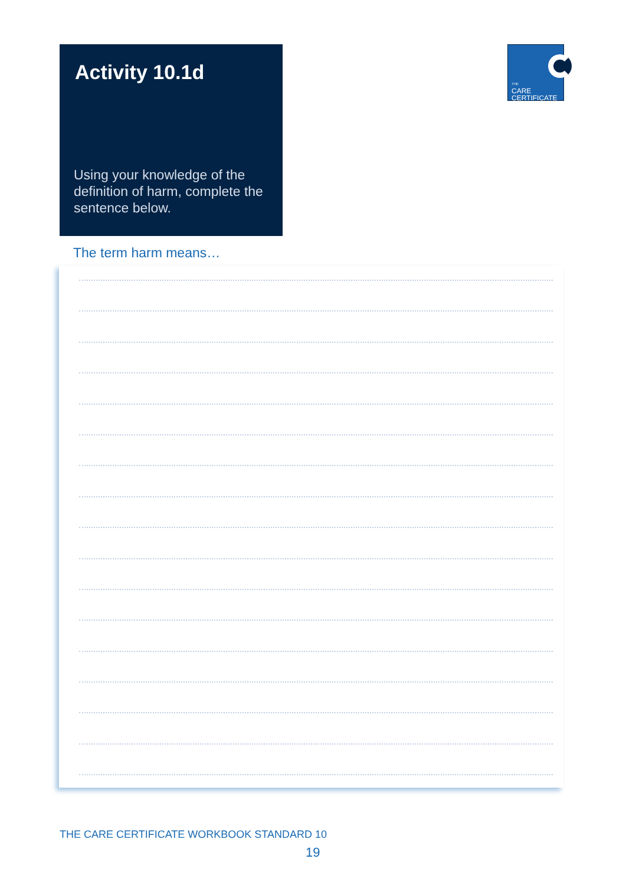Activity 10.1d
Using your knowledge of the definition of harm, complete the sentence below.
THE
CARE
CERTIFICATE
The term harm means…
THE CARE CERTIFICATE WORKBOOK STANDARD 10
19